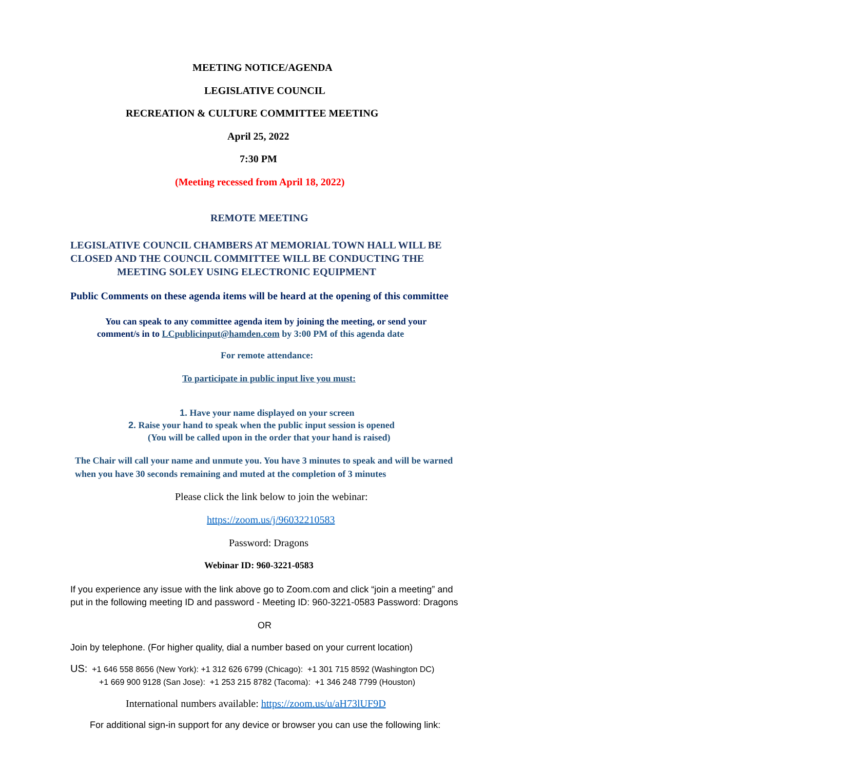MEETING NOTICE/AGENDA
LEGISLATIVE COUNCIL
RECREATION & CULTURE COMMITTEE MEETING
April 25, 2022
7:30 PM
(Meeting recessed from April 18, 2022)
REMOTE MEETING
LEGISLATIVE COUNCIL CHAMBERS AT MEMORIAL TOWN HALL WILL BE
CLOSED AND THE COUNCIL COMMITTEE WILL BE CONDUCTING THE
MEETING SOLEY USING ELECTRONIC EQUIPMENT
Public Comments on these agenda items will be heard at the opening of this committee
You can speak to any committee agenda item by joining the meeting, or send your
comment/s in to LCpublicinput@hamden.com by 3:00 PM of this agenda date
For remote attendance:
To participate in public input live you must:
1. Have your name displayed on your screen
2. Raise your hand to speak when the public input session is opened
(You will be called upon in the order that your hand is raised)
The Chair will call your name and unmute you. You have 3 minutes to speak and will be warned
when you have 30 seconds remaining and muted at the completion of 3 minutes
Please click the link below to join the webinar:
https://zoom.us/j/96032210583
Password: Dragons
Webinar ID: 960-3221-0583
If you experience any issue with the link above go to Zoom.com and click “join a meeting” and
put in the following meeting ID and password - Meeting ID: 960-3221-0583 Password: Dragons
OR
Join by telephone. (For higher quality, dial a number based on your current location)
US: +1 646 558 8656 (New York): +1 312 626 6799 (Chicago): +1 301 715 8592 (Washington DC)
+1 669 900 9128 (San Jose): +1 253 215 8782 (Tacoma): +1 346 248 7799 (Houston)
International numbers available: https://zoom.us/u/aH73lUF9D
For additional sign-in support for any device or browser you can use the following link: